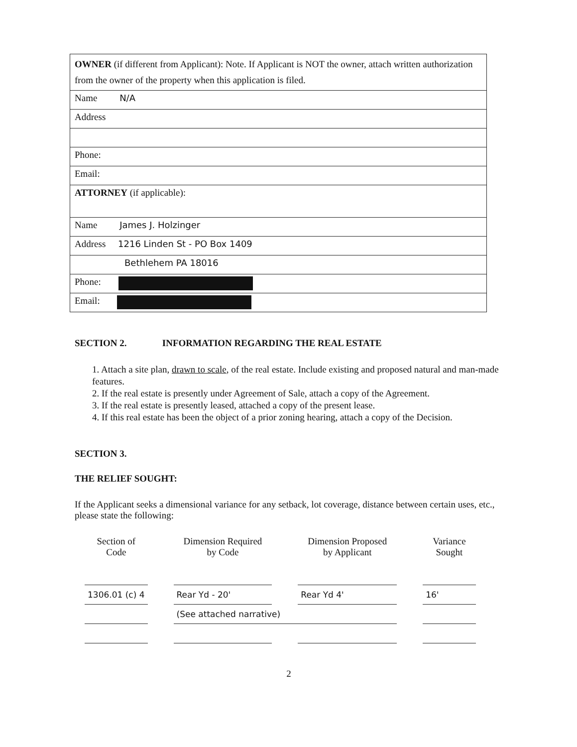| OWNER (if different from Applicant): Note. If Applicant is NOT the owner, attach written authorization from the owner of the property when this application is filed. |
| Name N/A |
| Address |
| Phone: |
| Email: |
| ATTORNEY (if applicable): |
| Name James J. Holzinger |
| Address 1216 Linden St - PO Box 1409 |
| Bethlehem PA 18016 |
| Phone: |
| Email: |
SECTION 2. INFORMATION REGARDING THE REAL ESTATE
1. Attach a site plan, drawn to scale, of the real estate. Include existing and proposed natural and man-made features.
2. If the real estate is presently under Agreement of Sale, attach a copy of the Agreement.
3. If the real estate is presently leased, attached a copy of the present lease.
4. If this real estate has been the object of a prior zoning hearing, attach a copy of the Decision.
SECTION 3.
THE RELIEF SOUGHT:
If the Applicant seeks a dimensional variance for any setback, lot coverage, distance between certain uses, etc., please state the following:
| Section of Code | | Dimension Required by Code | | Dimension Proposed by Applicant | | Variance Sought |
| --- | --- | --- | --- | --- | --- | --- |
| 1306.01 (c) 4 | | Rear Yd - 20' | | Rear Yd 4' | | 16' |
| | | (See attached narrative) | | | | |
2